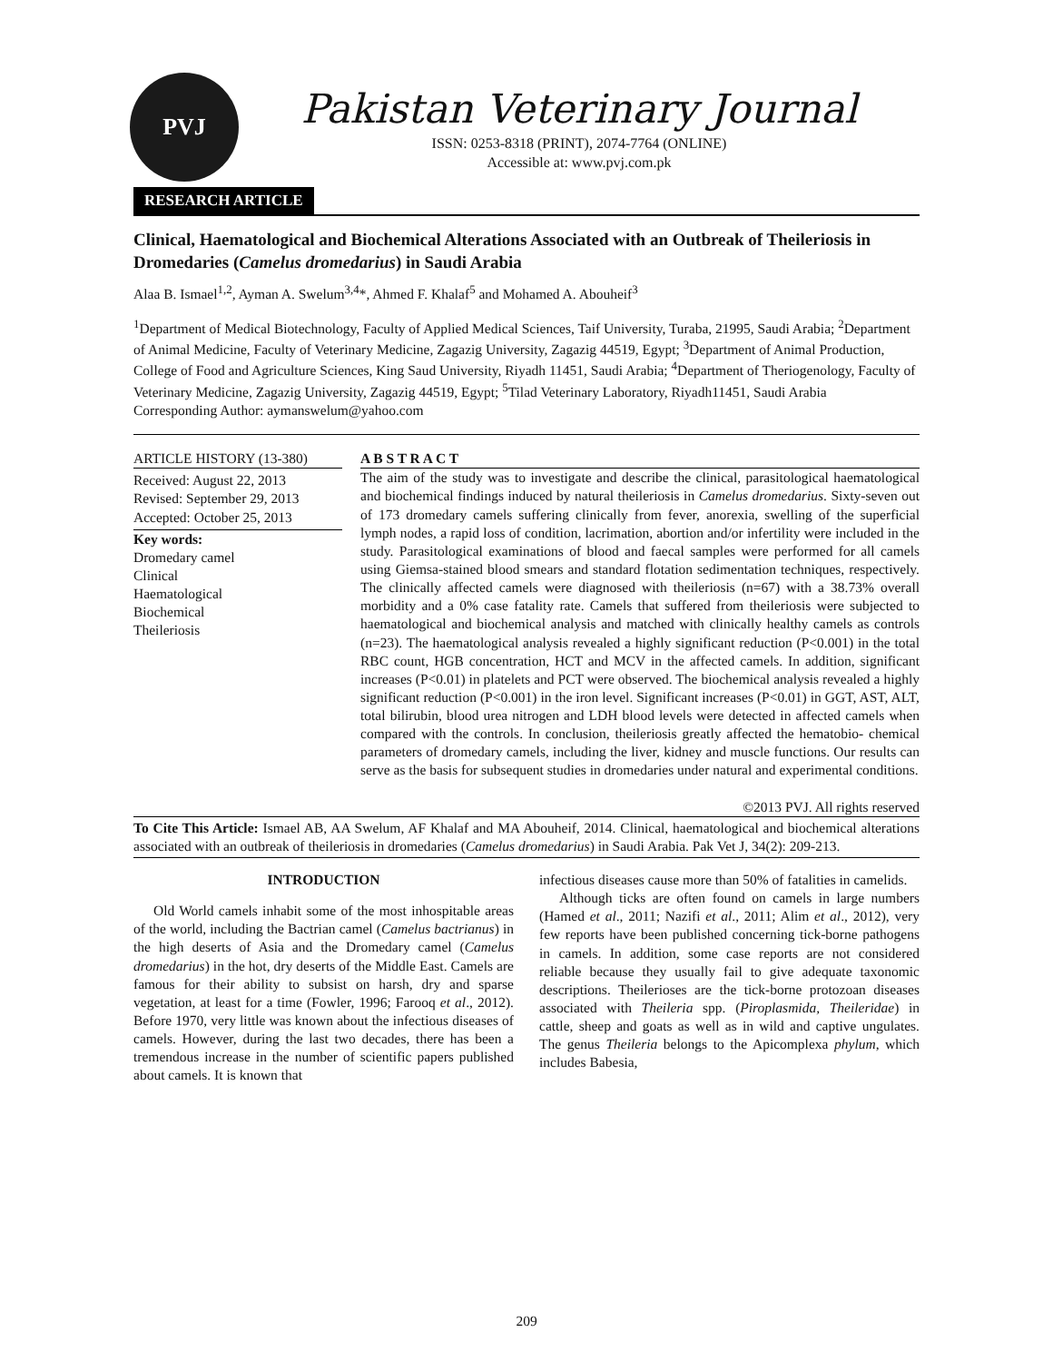PVJ
Pakistan Veterinary Journal
ISSN: 0253-8318 (PRINT), 2074-7764 (ONLINE)
Accessible at: www.pvj.com.pk
RESEARCH ARTICLE
Clinical, Haematological and Biochemical Alterations Associated with an Outbreak of Theileriosis in Dromedaries (Camelus dromedarius) in Saudi Arabia
Alaa B. Ismael<sup>1,2</sup>, Ayman A. Swelum<sup>3,4</sup>*, Ahmed F. Khalaf<sup>5</sup> and Mohamed A. Abouheif<sup>3</sup>
<sup>1</sup> Department of Medical Biotechnology, Faculty of Applied Medical Sciences, Taif University, Turaba, 21995, Saudi Arabia; <sup>2</sup>Department of Animal Medicine, Faculty of Veterinary Medicine, Zagazig University, Zagazig 44519, Egypt; <sup>3</sup>Department of Animal Production, College of Food and Agriculture Sciences, King Saud University, Riyadh 11451, Saudi Arabia; <sup>4</sup>Department of Theriogenology, Faculty of Veterinary Medicine, Zagazig University, Zagazig 44519, Egypt; <sup>5</sup>Tilad Veterinary Laboratory, Riyadh11451, Saudi Arabia
Corresponding Author: aymanswelum@yahoo.com
ARTICLE HISTORY (13-380)
Received: August 22, 2013
Revised: September 29, 2013
Accepted: October 25, 2013
Key words:
Dromedary camel
Clinical
Haematological
Biochemical
Theileriosis
A B S T R A C T
The aim of the study was to investigate and describe the clinical, parasitological haematological and biochemical findings induced by natural theileriosis in Camelus dromedarius. Sixty-seven out of 173 dromedary camels suffering clinically from fever, anorexia, swelling of the superficial lymph nodes, a rapid loss of condition, lacrimation, abortion and/or infertility were included in the study. Parasitological examinations of blood and faecal samples were performed for all camels using Giemsa-stained blood smears and standard flotation sedimentation techniques, respectively. The clinically affected camels were diagnosed with theileriosis (n=67) with a 38.73% overall morbidity and a 0% case fatality rate. Camels that suffered from theileriosis were subjected to haematological and biochemical analysis and matched with clinically healthy camels as controls (n=23). The haematological analysis revealed a highly significant reduction (P<0.001) in the total RBC count, HGB concentration, HCT and MCV in the affected camels. In addition, significant increases (P<0.01) in platelets and PCT were observed. The biochemical analysis revealed a highly significant reduction (P<0.001) in the iron level. Significant increases (P<0.01) in GGT, AST, ALT, total bilirubin, blood urea nitrogen and LDH blood levels were detected in affected camels when compared with the controls. In conclusion, theileriosis greatly affected the hematobio- chemical parameters of dromedary camels, including the liver, kidney and muscle functions. Our results can serve as the basis for subsequent studies in dromedaries under natural and experimental conditions.
©2013 PVJ. All rights reserved
To Cite This Article: Ismael AB, AA Swelum, AF Khalaf and MA Abouheif, 2014. Clinical, haematological and biochemical alterations associated with an outbreak of theileriosis in dromedaries (Camelus dromedarius) in Saudi Arabia. Pak Vet J, 34(2): 209-213.
INTRODUCTION
Old World camels inhabit some of the most inhospitable areas of the world, including the Bactrian camel (Camelus bactrianus) in the high deserts of Asia and the Dromedary camel (Camelus dromedarius) in the hot, dry deserts of the Middle East. Camels are famous for their ability to subsist on harsh, dry and sparse vegetation, at least for a time (Fowler, 1996; Farooq et al., 2012). Before 1970, very little was known about the infectious diseases of camels. However, during the last two decades, there has been a tremendous increase in the number of scientific papers published about camels. It is known that
infectious diseases cause more than 50% of fatalities in camelids.
Although ticks are often found on camels in large numbers (Hamed et al., 2011; Nazifi et al., 2011; Alim et al., 2012), very few reports have been published concerning tick-borne pathogens in camels. In addition, some case reports are not considered reliable because they usually fail to give adequate taxonomic descriptions. Theilerioses are the tick-borne protozoan diseases associated with Theileria spp. (Piroplasmida, Theileridae) in cattle, sheep and goats as well as in wild and captive ungulates. The genus Theileria belongs to the Apicomplexa phylum, which includes Babesia,
209